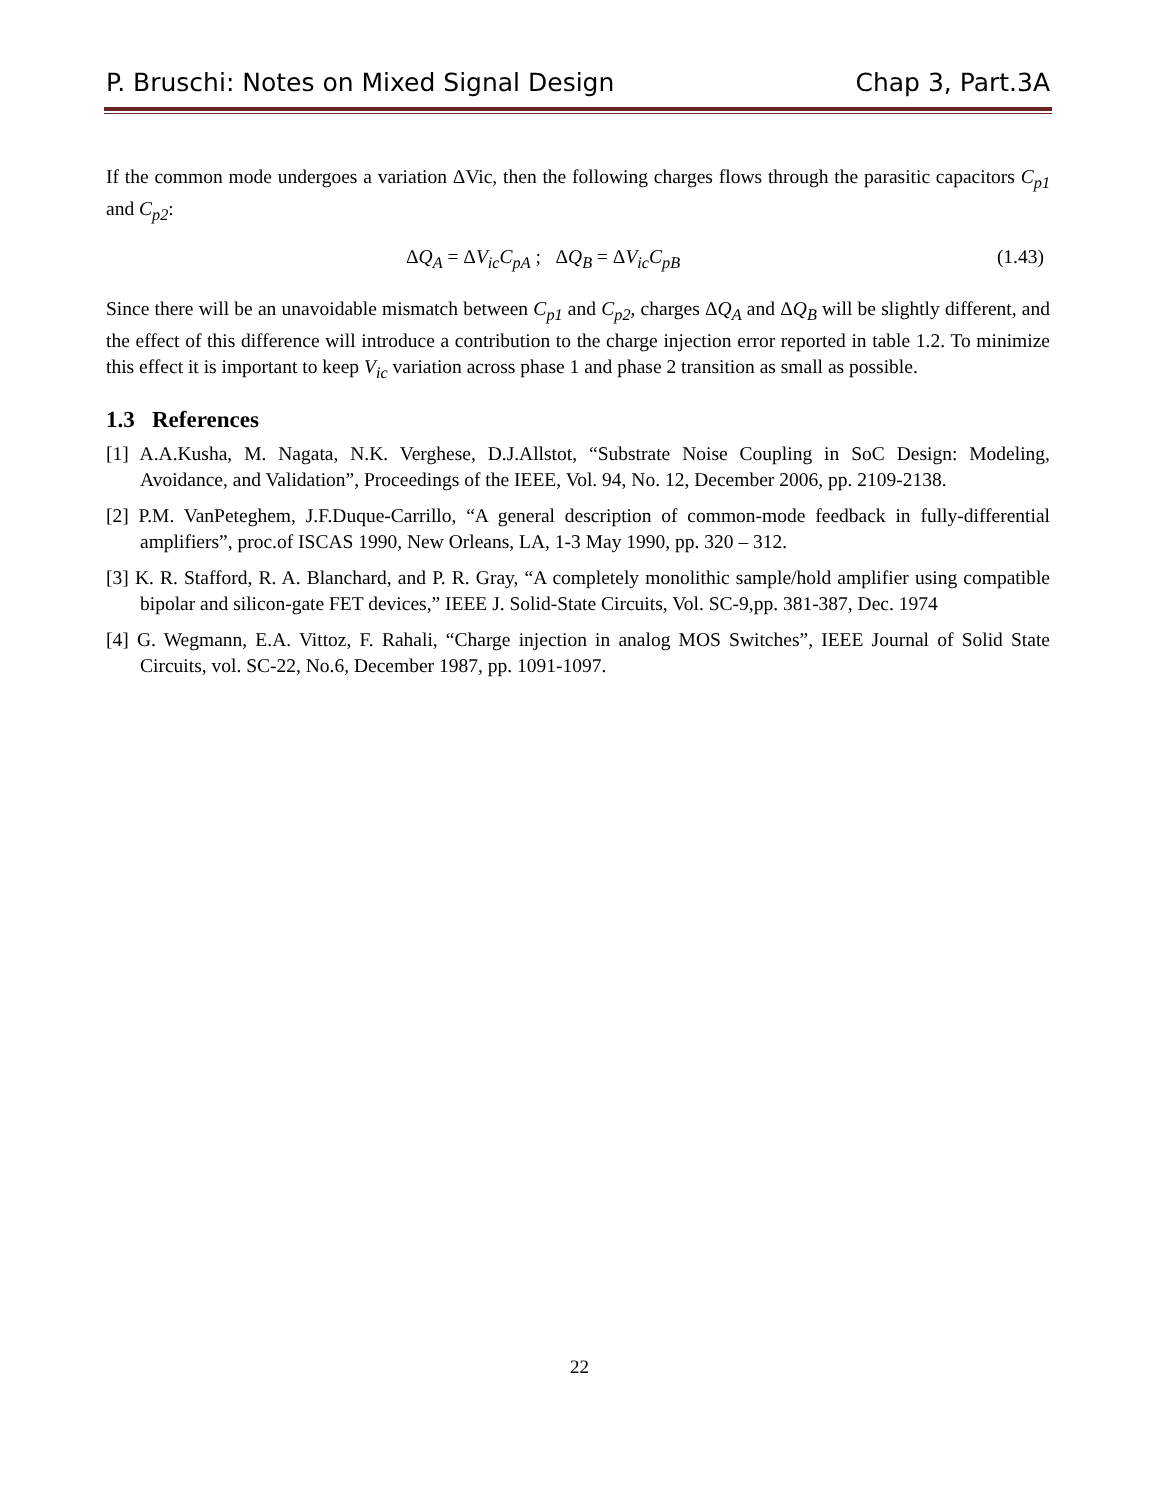P. Bruschi: Notes on Mixed Signal Design Chap 3, Part.3A
If the common mode undergoes a variation ΔVic, then the following charges flows through the parasitic capacitors C<sub>p1</sub> and C<sub>p2</sub>:
ΔQ<sub>A</sub> = ΔV<sub>ic</sub>C<sub>pA</sub> ; ΔQ<sub>B</sub> = ΔV<sub>ic</sub>C<sub>pB</sub> (1.43)
Since there will be an unavoidable mismatch between C<sub>p1</sub> and C<sub>p2</sub>, charges ΔQ<sub>A</sub> and ΔQ<sub>B</sub> will be slightly different, and the effect of this difference will introduce a contribution to the charge injection error reported in table 1.2. To minimize this effect it is important to keep V<sub>ic</sub> variation across phase 1 and phase 2 transition as small as possible.
1.3 References
[1] A.A.Kusha, M. Nagata, N.K. Verghese, D.J.Allstot, “Substrate Noise Coupling in SoC Design: Modeling, Avoidance, and Validation”, Proceedings of the IEEE, Vol. 94, No. 12, December 2006, pp. 2109-2138.
[2] P.M. VanPeteghem, J.F.Duque-Carrillo, “A general description of common-mode feedback in fully-differential amplifiers”, proc.of ISCAS 1990, New Orleans, LA, 1-3 May 1990, pp. 320 – 312.
[3] K. R. Stafford, R. A. Blanchard, and P. R. Gray, “A completely monolithic sample/hold amplifier using compatible bipolar and silicon-gate FET devices,” IEEE J. Solid-State Circuits, Vol. SC-9,pp. 381-387, Dec. 1974
[4] G. Wegmann, E.A. Vittoz, F. Rahali, “Charge injection in analog MOS Switches”, IEEE Journal of Solid State Circuits, vol. SC-22, No.6, December 1987, pp. 1091-1097.
22